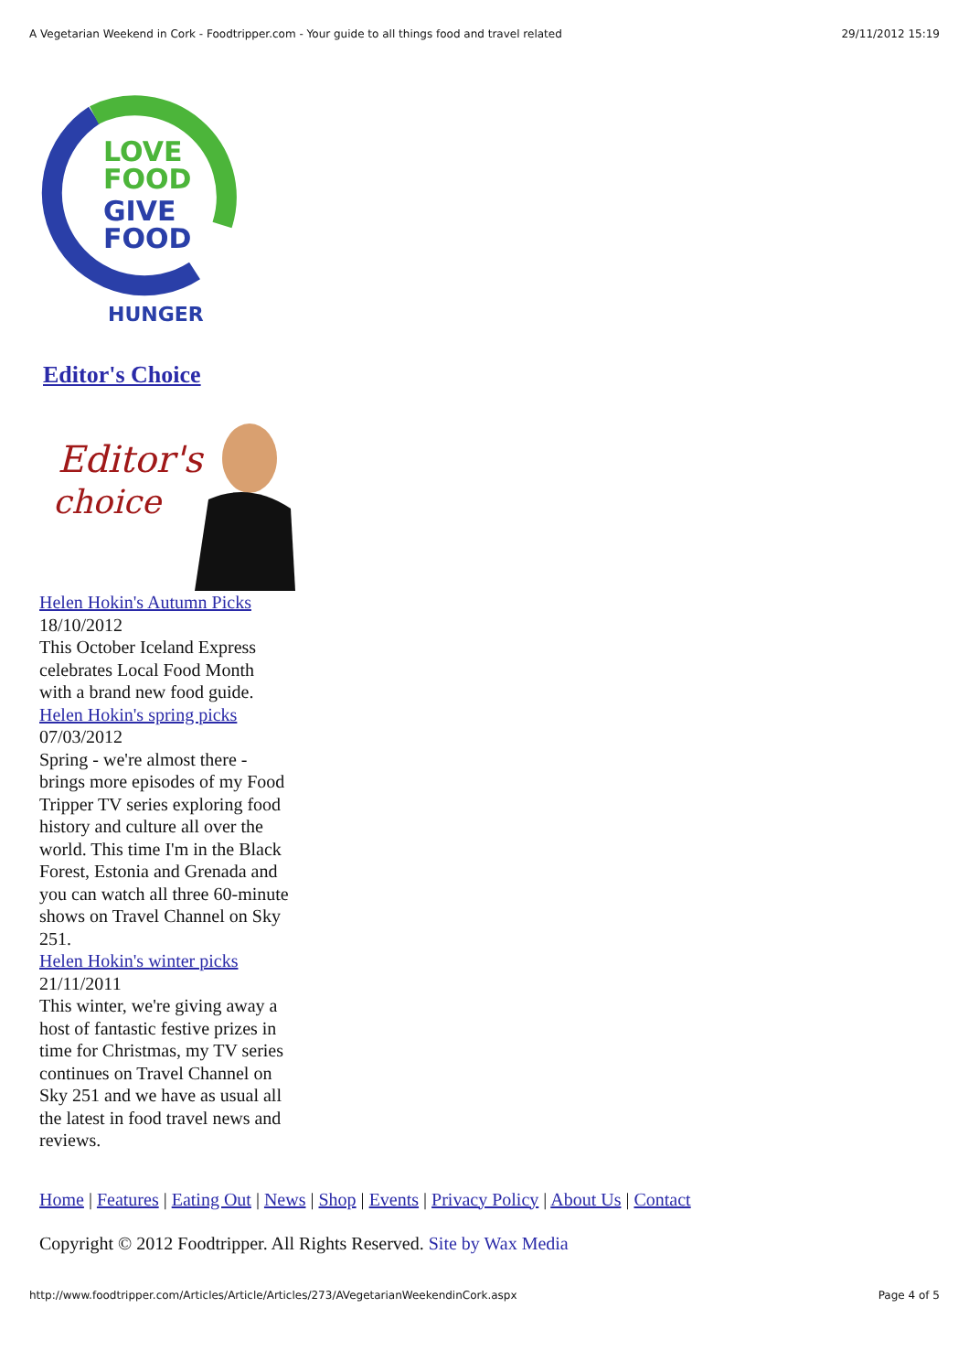A Vegetarian Weekend in Cork - Foodtripper.com - Your guide to all things food and travel related 29/11/2012 15:19
LOVE
FOOD
GIVE
FOOD
HUNGER
Editor's Choice
Editor's
choice
Helen Hokin's Autumn Picks
18/10/2012
This October Iceland Express
celebrates Local Food Month
with a brand new food guide.
Helen Hokin's spring picks
07/03/2012
Spring - we're almost there -
brings more episodes of my Food
Tripper TV series exploring food
history and culture all over the
world. This time I'm in the Black
Forest, Estonia and Grenada and
you can watch all three 60-minute
shows on Travel Channel on Sky
251.
Helen Hokin's winter picks
21/11/2011
This winter, we're giving away a
host of fantastic festive prizes in
time for Christmas, my TV series
continues on Travel Channel on
Sky 251 and we have as usual all
the latest in food travel news and
reviews.
Home | Features | Eating Out | News | Shop | Events | Privacy Policy | About Us | Contact
Copyright © 2012 Foodtripper. All Rights Reserved. Site by Wax Media
http://www.foodtripper.com/Articles/Article/Articles/273/AVegetarianWeekendinCork.aspx Page 4 of 5